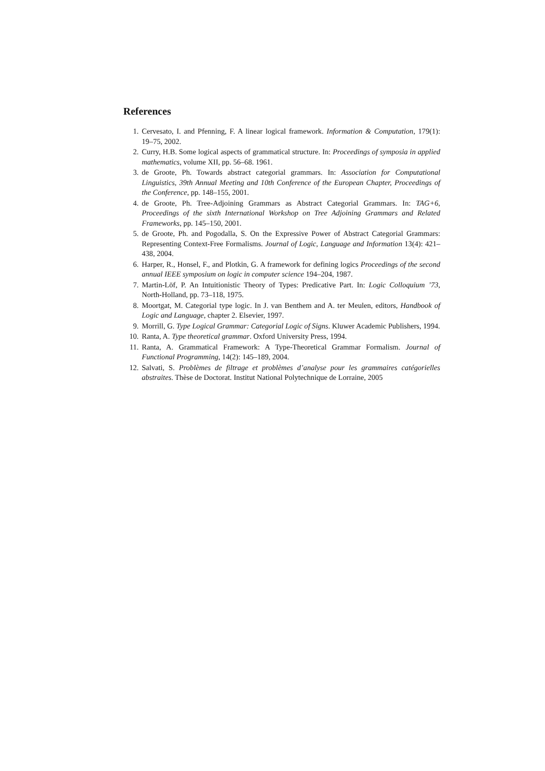References
1. Cervesato, I. and Pfenning, F. A linear logical framework. Information & Computation, 179(1): 19–75, 2002.
2. Curry, H.B. Some logical aspects of grammatical structure. In: Proceedings of symposia in applied mathematics, volume XII, pp. 56–68. 1961.
3. de Groote, Ph. Towards abstract categorial grammars. In: Association for Computational Linguistics, 39th Annual Meeting and 10th Conference of the European Chapter, Proceedings of the Conference, pp. 148–155, 2001.
4. de Groote, Ph. Tree-Adjoining Grammars as Abstract Categorial Grammars. In: TAG+6, Proceedings of the sixth International Workshop on Tree Adjoining Grammars and Related Frameworks, pp. 145–150, 2001.
5. de Groote, Ph. and Pogodalla, S. On the Expressive Power of Abstract Categorial Grammars: Representing Context-Free Formalisms. Journal of Logic, Language and Information 13(4): 421–438, 2004.
6. Harper, R., Honsel, F., and Plotkin, G. A framework for defining logics Proceedings of the second annual IEEE symposium on logic in computer science 194–204, 1987.
7. Martin-Löf, P. An Intuitionistic Theory of Types: Predicative Part. In: Logic Colloquium ’73, North-Holland, pp. 73–118, 1975.
8. Moortgat, M. Categorial type logic. In J. van Benthem and A. ter Meulen, editors, Handbook of Logic and Language, chapter 2. Elsevier, 1997.
9. Morrill, G. Type Logical Grammar: Categorial Logic of Signs. Kluwer Academic Publishers, 1994.
10. Ranta, A. Type theoretical grammar. Oxford University Press, 1994.
11. Ranta, A. Grammatical Framework: A Type-Theoretical Grammar Formalism. Journal of Functional Programming, 14(2): 145–189, 2004.
12. Salvati, S. Problèmes de filtrage et problèmes d’analyse pour les grammaires catégorielles abstraites. Thèse de Doctorat. Institut National Polytechnique de Lorraine, 2005